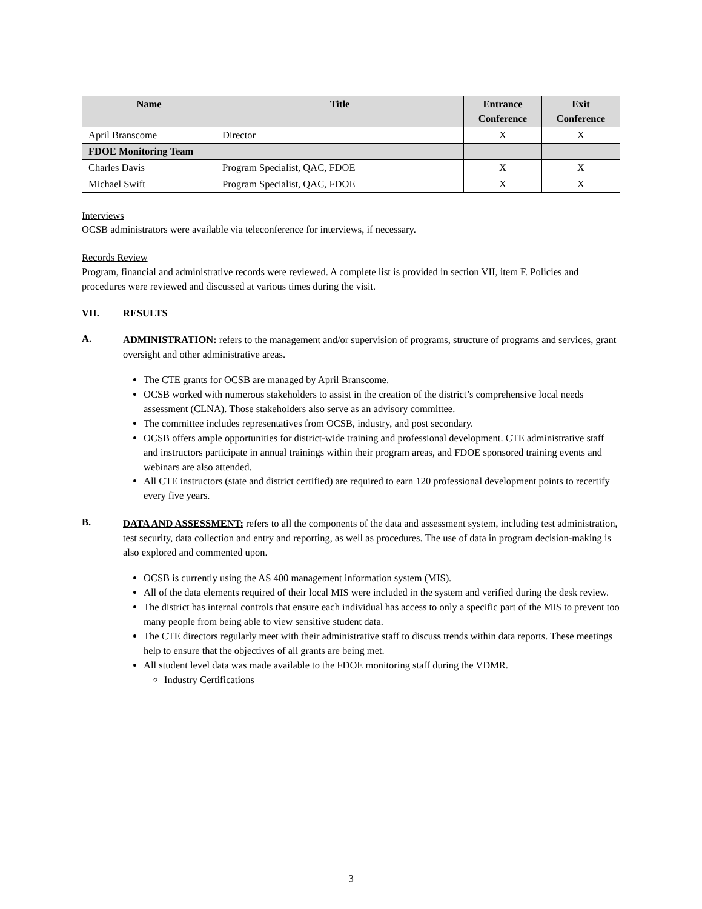| Name | Title | Entrance Conference | Exit Conference |
| --- | --- | --- | --- |
| April Branscome | Director | X | X |
| FDOE Monitoring Team | | | |
| Charles Davis | Program Specialist, QAC, FDOE | X | X |
| Michael Swift | Program Specialist, QAC, FDOE | X | X |
Interviews
OCSB administrators were available via teleconference for interviews, if necessary.
Records Review
Program, financial and administrative records were reviewed. A complete list is provided in section VII, item F. Policies and procedures were reviewed and discussed at various times during the visit.
VII. RESULTS
A.
ADMINISTRATION: refers to the management and/or supervision of programs, structure of programs and services, grant oversight and other administrative areas.
The CTE grants for OCSB are managed by April Branscome.
OCSB worked with numerous stakeholders to assist in the creation of the district’s comprehensive local needs assessment (CLNA). Those stakeholders also serve as an advisory committee.
The committee includes representatives from OCSB, industry, and post secondary.
OCSB offers ample opportunities for district-wide training and professional development. CTE administrative staff and instructors participate in annual trainings within their program areas, and FDOE sponsored training events and webinars are also attended.
All CTE instructors (state and district certified) are required to earn 120 professional development points to recertify every five years.
B.
DATA AND ASSESSMENT: refers to all the components of the data and assessment system, including test administration, test security, data collection and entry and reporting, as well as procedures. The use of data in program decision-making is also explored and commented upon.
OCSB is currently using the AS 400 management information system (MIS).
All of the data elements required of their local MIS were included in the system and verified during the desk review.
The district has internal controls that ensure each individual has access to only a specific part of the MIS to prevent too many people from being able to view sensitive student data.
The CTE directors regularly meet with their administrative staff to discuss trends within data reports. These meetings help to ensure that the objectives of all grants are being met.
All student level data was made available to the FDOE monitoring staff during the VDMR.
Industry Certifications
3